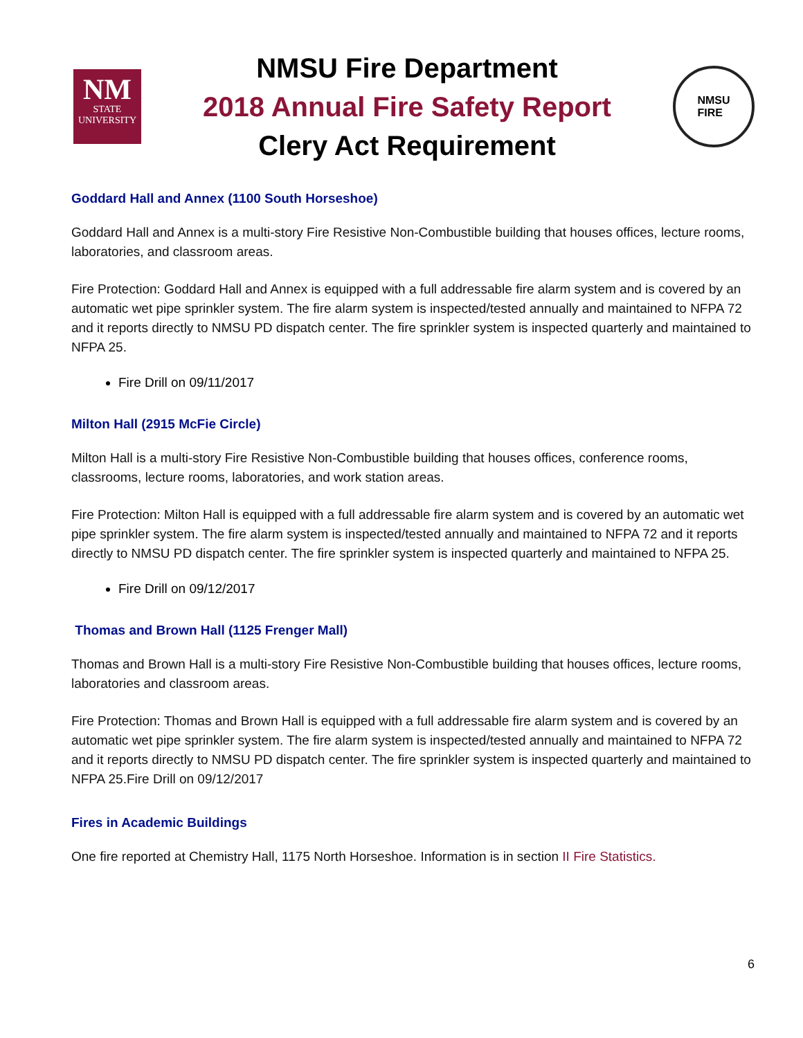NM
STATE
UNIVERSITY
NMSU Fire Department
2018 Annual Fire Safety Report
Clery Act Requirement
NMSU
FIRE
Goddard Hall and Annex (1100 South Horseshoe)
Goddard Hall and Annex is a multi-story Fire Resistive Non-Combustible building that houses offices, lecture rooms, laboratories, and classroom areas.
Fire Protection: Goddard Hall and Annex is equipped with a full addressable fire alarm system and is covered by an automatic wet pipe sprinkler system. The fire alarm system is inspected/tested annually and maintained to NFPA 72 and it reports directly to NMSU PD dispatch center. The fire sprinkler system is inspected quarterly and maintained to NFPA 25.
Fire Drill on 09/11/2017
Milton Hall (2915 McFie Circle)
Milton Hall is a multi-story Fire Resistive Non-Combustible building that houses offices, conference rooms, classrooms, lecture rooms, laboratories, and work station areas.
Fire Protection: Milton Hall is equipped with a full addressable fire alarm system and is covered by an automatic wet pipe sprinkler system. The fire alarm system is inspected/tested annually and maintained to NFPA 72 and it reports directly to NMSU PD dispatch center. The fire sprinkler system is inspected quarterly and maintained to NFPA 25.
Fire Drill on 09/12/2017
Thomas and Brown Hall (1125 Frenger Mall)
Thomas and Brown Hall is a multi-story Fire Resistive Non-Combustible building that houses offices, lecture rooms, laboratories and classroom areas.
Fire Protection: Thomas and Brown Hall is equipped with a full addressable fire alarm system and is covered by an automatic wet pipe sprinkler system. The fire alarm system is inspected/tested annually and maintained to NFPA 72 and it reports directly to NMSU PD dispatch center. The fire sprinkler system is inspected quarterly and maintained to NFPA 25.Fire Drill on 09/12/2017
Fires in Academic Buildings
One fire reported at Chemistry Hall, 1175 North Horseshoe. Information is in section II Fire Statistics.
6